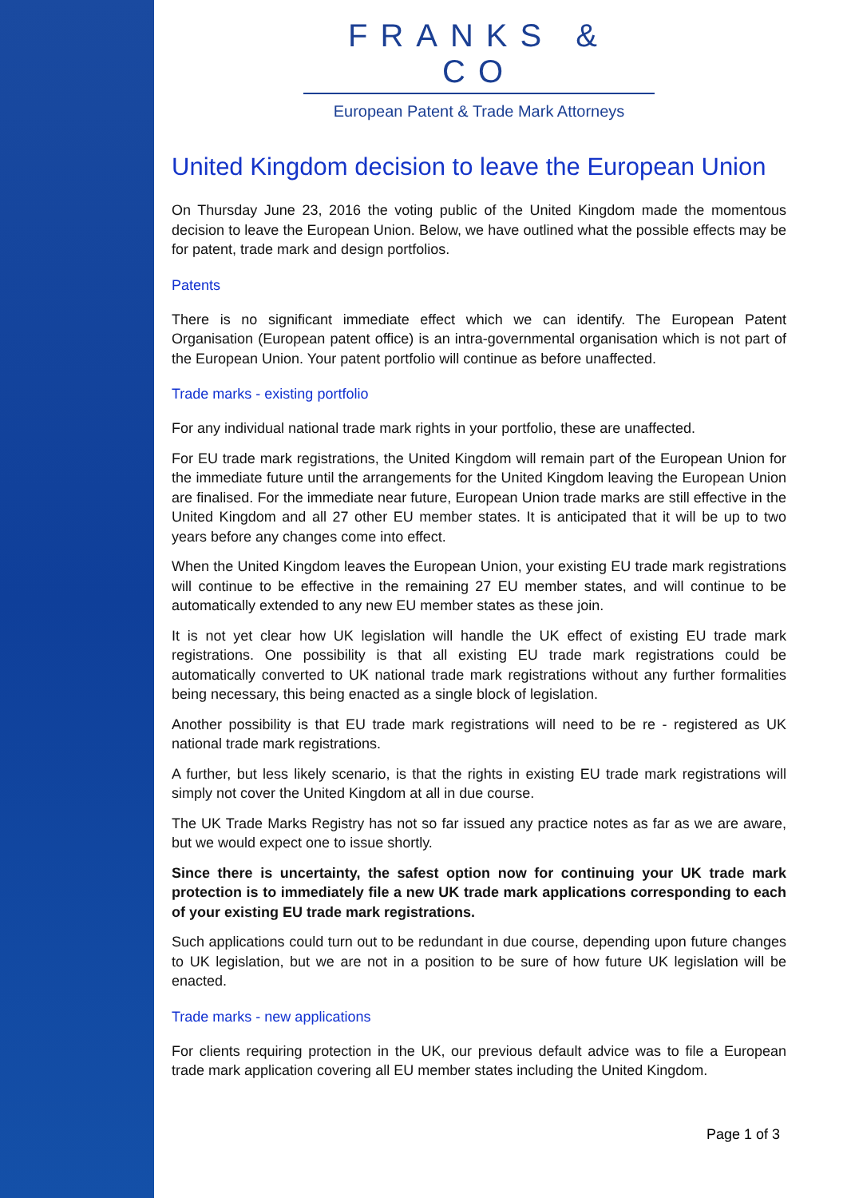FRANKS & CO
European Patent & Trade Mark Attorneys
United Kingdom decision to leave the European Union
On Thursday June 23, 2016 the voting public of the United Kingdom made the momentous decision to leave the European Union. Below, we have outlined what the possible effects may be for patent, trade mark and design portfolios.
Patents
There is no significant immediate effect which we can identify. The European Patent Organisation (European patent office) is an intra-governmental organisation which is not part of the European Union. Your patent portfolio will continue as before unaffected.
Trade marks - existing portfolio
For any individual national trade mark rights in your portfolio, these are unaffected.
For EU trade mark registrations, the United Kingdom will remain part of the European Union for the immediate future until the arrangements for the United Kingdom leaving the European Union are finalised. For the immediate near future, European Union trade marks are still effective in the United Kingdom and all 27 other EU member states. It is anticipated that it will be up to two years before any changes come into effect.
When the United Kingdom leaves the European Union, your existing EU trade mark registrations will continue to be effective in the remaining 27 EU member states, and will continue to be automatically extended to any new EU member states as these join.
It is not yet clear how UK legislation will handle the UK effect of existing EU trade mark registrations. One possibility is that all existing EU trade mark registrations could be automatically converted to UK national trade mark registrations without any further formalities being necessary, this being enacted as a single block of legislation.
Another possibility is that EU trade mark registrations will need to be re - registered as UK national trade mark registrations.
A further, but less likely scenario, is that the rights in existing EU trade mark registrations will simply not cover the United Kingdom at all in due course.
The UK Trade Marks Registry has not so far issued any practice notes as far as we are aware, but we would expect one to issue shortly.
Since there is uncertainty, the safest option now for continuing your UK trade mark protection is to immediately file a new UK trade mark applications corresponding to each of your existing EU trade mark registrations.
Such applications could turn out to be redundant in due course, depending upon future changes to UK legislation, but we are not in a position to be sure of how future UK legislation will be enacted.
Trade marks - new applications
For clients requiring protection in the UK, our previous default advice was to file a European trade mark application covering all EU member states including the United Kingdom.
Page 1 of 3